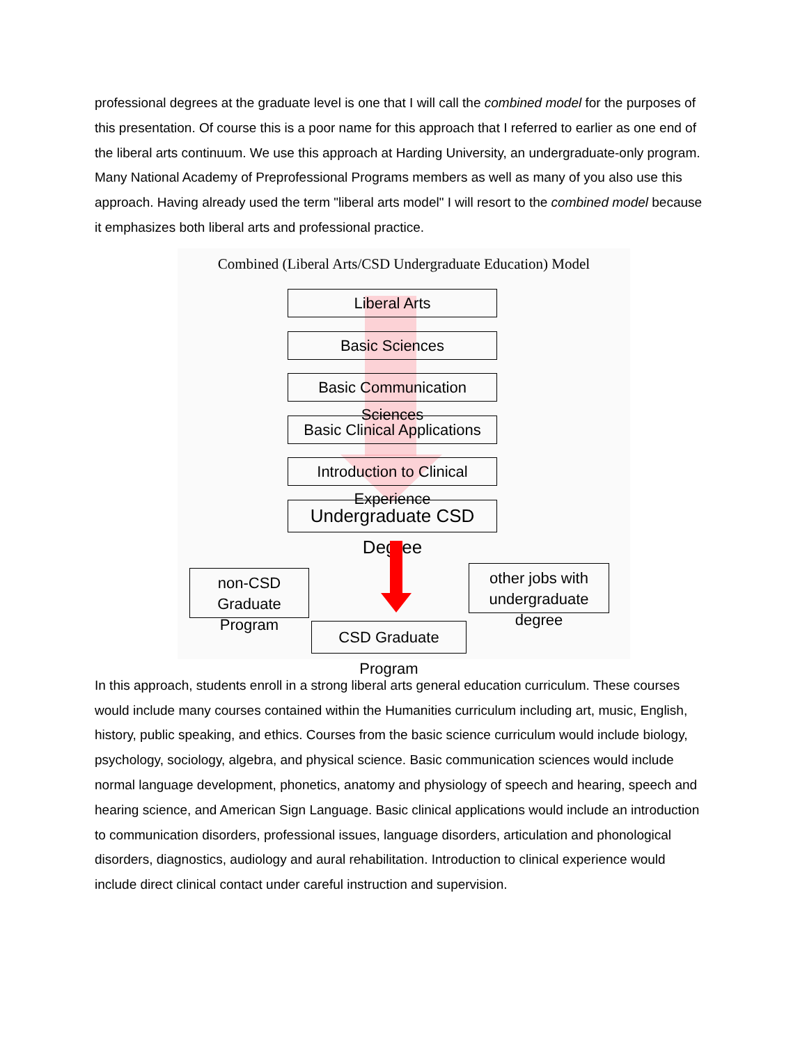professional degrees at the graduate level is one that I will call the combined model for the purposes of this presentation. Of course this is a poor name for this approach that I referred to earlier as one end of the liberal arts continuum. We use this approach at Harding University, an undergraduate-only program. Many National Academy of Preprofessional Programs members as well as many of you also use this approach. Having already used the term "liberal arts model" I will resort to the combined model because it emphasizes both liberal arts and professional practice.
Combined (Liberal Arts/CSD Undergraduate Education) Model
Liberal Arts
Basic Sciences
Basic Communication Sciences
Basic Clinical Applications
Introduction to Clinical Experience
Undergraduate CSD Degree
non-CSD
Graduate Program
other jobs with
undergraduate degree
CSD Graduate Program
In this approach, students enroll in a strong liberal arts general education curriculum. These courses would include many courses contained within the Humanities curriculum including art, music, English, history, public speaking, and ethics. Courses from the basic science curriculum would include biology, psychology, sociology, algebra, and physical science. Basic communication sciences would include normal language development, phonetics, anatomy and physiology of speech and hearing, speech and hearing science, and American Sign Language. Basic clinical applications would include an introduction to communication disorders, professional issues, language disorders, articulation and phonological disorders, diagnostics, audiology and aural rehabilitation. Introduction to clinical experience would include direct clinical contact under careful instruction and supervision.